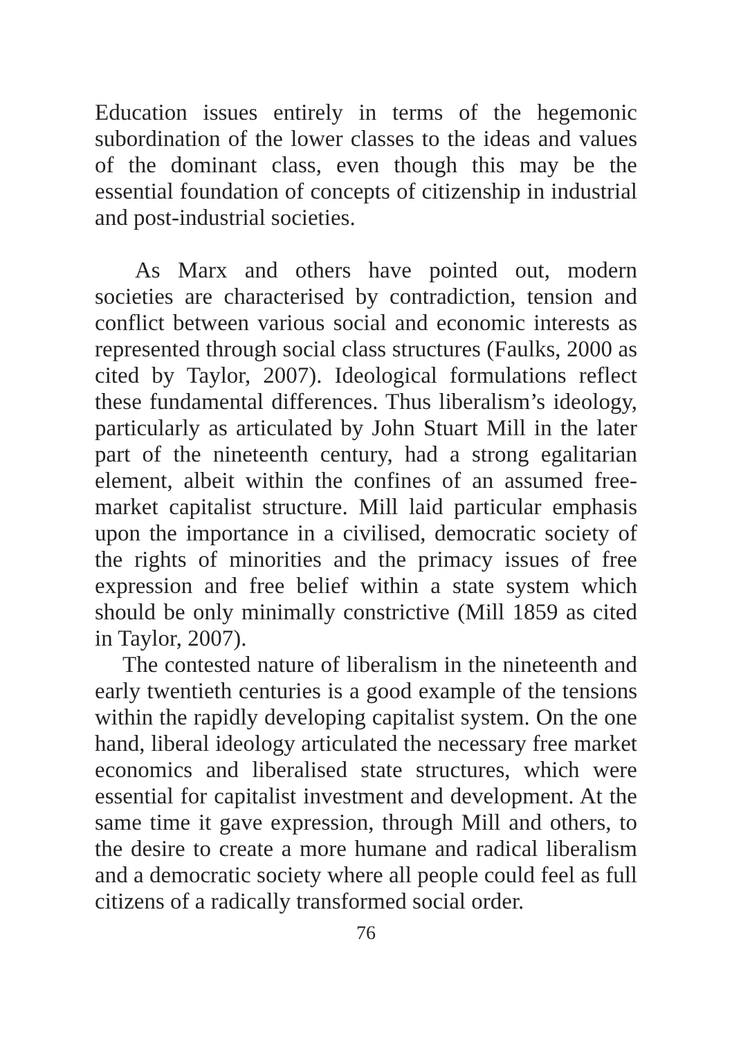Education issues entirely in terms of the hegemonic subordination of the lower classes to the ideas and values of the dominant class, even though this may be the essential foundation of concepts of citizenship in industrial and post-industrial societies.
As Marx and others have pointed out, modern societies are characterised by contradiction, tension and conflict between various social and economic interests as represented through social class structures (Faulks, 2000 as cited by Taylor, 2007). Ideological formulations reflect these fundamental differences. Thus liberalism’s ideology, particularly as articulated by John Stuart Mill in the later part of the nineteenth century, had a strong egalitarian element, albeit within the confines of an assumed free-market capitalist structure. Mill laid particular emphasis upon the importance in a civilised, democratic society of the rights of minorities and the primacy issues of free expression and free belief within a state system which should be only minimally constrictive (Mill 1859 as cited in Taylor, 2007).
The contested nature of liberalism in the nineteenth and early twentieth centuries is a good example of the tensions within the rapidly developing capitalist system. On the one hand, liberal ideology articulated the necessary free market economics and liberalised state structures, which were essential for capitalist investment and development. At the same time it gave expression, through Mill and others, to the desire to create a more humane and radical liberalism and a democratic society where all people could feel as full citizens of a radically transformed social order.
76